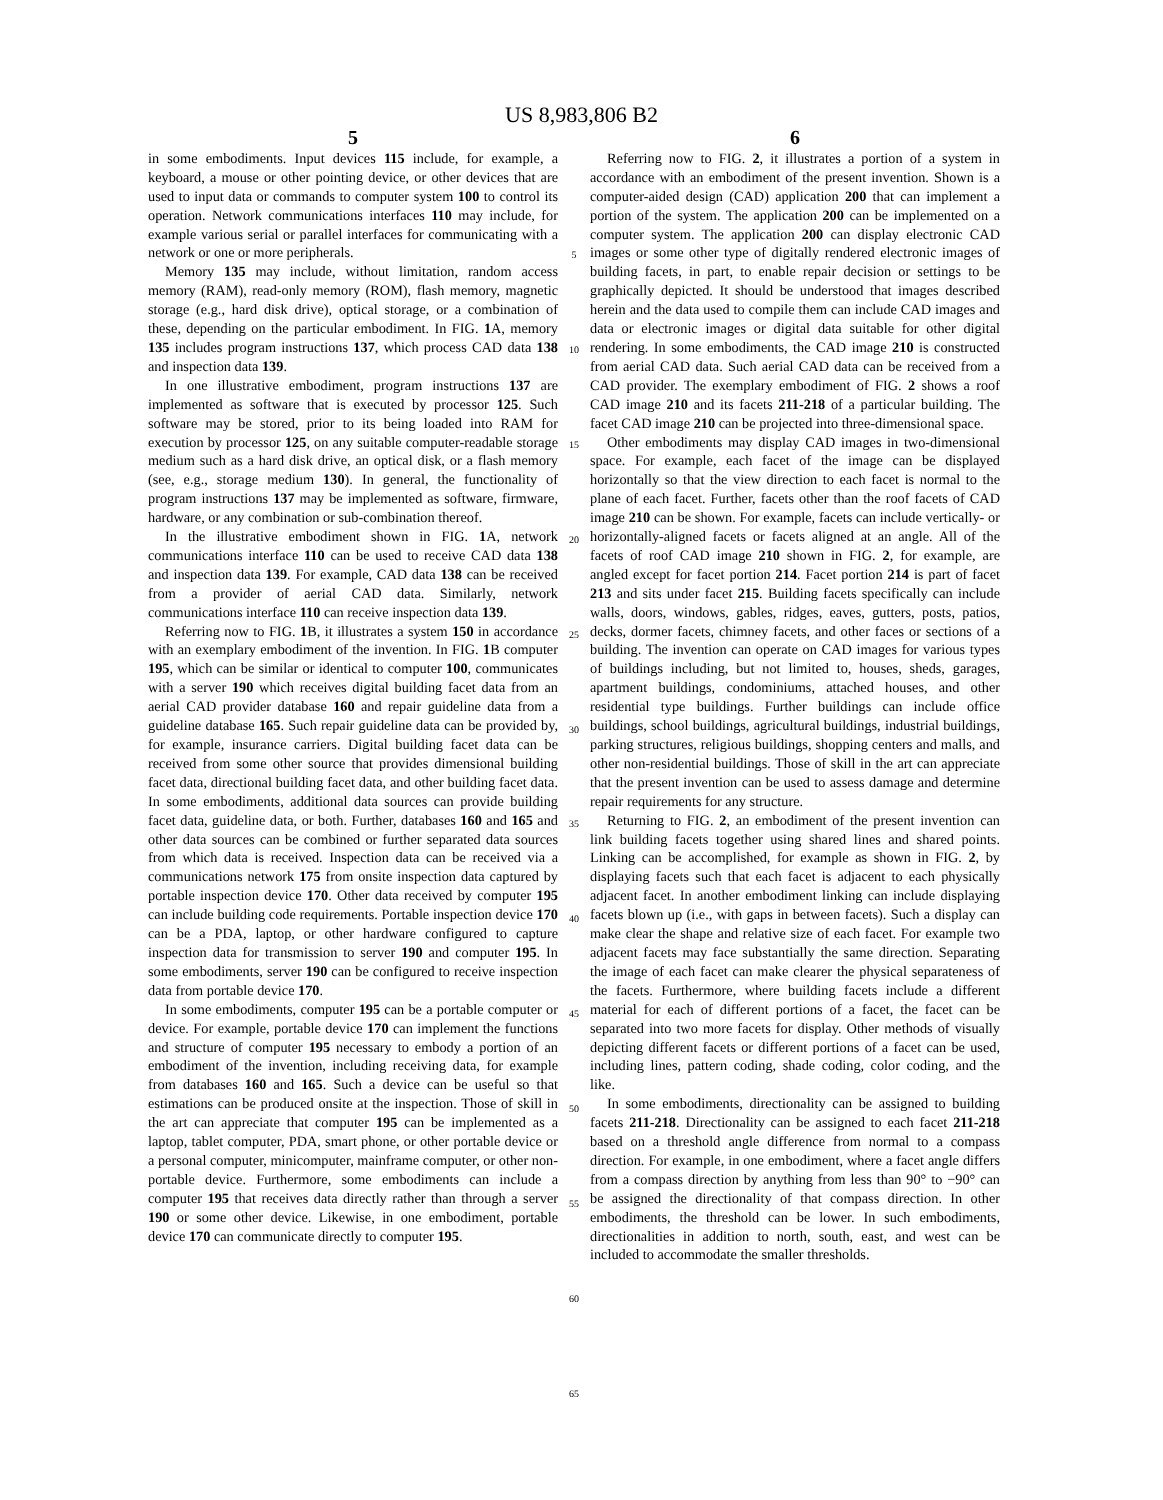US 8,983,806 B2
5
in some embodiments. Input devices 115 include, for example, a keyboard, a mouse or other pointing device, or other devices that are used to input data or commands to computer system 100 to control its operation. Network communications interfaces 110 may include, for example various serial or parallel interfaces for communicating with a network or one or more peripherals.
Memory 135 may include, without limitation, random access memory (RAM), read-only memory (ROM), flash memory, magnetic storage (e.g., hard disk drive), optical storage, or a combination of these, depending on the particular embodiment. In FIG. 1 A, memory 135 includes program instructions 137, which process CAD data 138 and inspection data 139.
In one illustrative embodiment, program instructions 137 are implemented as software that is executed by processor 125. Such software may be stored, prior to its being loaded into RAM for execution by processor 125, on any suitable computer-readable storage medium such as a hard disk drive, an optical disk, or a flash memory (see, e.g., storage medium 130). In general, the functionality of program instructions 137 may be implemented as software, firmware, hardware, or any combination or sub-combination thereof.
In the illustrative embodiment shown in FIG. 1 A, network communications interface 110 can be used to receive CAD data 138 and inspection data 139. For example, CAD data 138 can be received from a provider of aerial CAD data. Similarly, network communications interface 110 can receive inspection data 139.
Referring now to FIG. 1 B, it illustrates a system 150 in accordance with an exemplary embodiment of the invention. In FIG. 1 B computer 195, which can be similar or identical to computer 100, communicates with a server 190 which receives digital building facet data from an aerial CAD provider database 160 and repair guideline data from a guideline database 165. Such repair guideline data can be provided by, for example, insurance carriers. Digital building facet data can be received from some other source that provides dimensional building facet data, directional building facet data, and other building facet data. In some embodiments, additional data sources can provide building facet data, guideline data, or both. Further, databases 160 and 165 and other data sources can be combined or further separated data sources from which data is received. Inspection data can be received via a communications network 175 from onsite inspection data captured by portable inspection device 170. Other data received by computer 195 can include building code requirements. Portable inspection device 170 can be a PDA, laptop, or other hardware configured to capture inspection data for transmission to server 190 and computer 195. In some embodiments, server 190 can be configured to receive inspection data from portable device 170.
In some embodiments, computer 195 can be a portable computer or device. For example, portable device 170 can implement the functions and structure of computer 195 necessary to embody a portion of an embodiment of the invention, including receiving data, for example from databases 160 and 165. Such a device can be useful so that estimations can be produced onsite at the inspection. Those of skill in the art can appreciate that computer 195 can be implemented as a laptop, tablet computer, PDA, smart phone, or other portable device or a personal computer, minicomputer, mainframe computer, or other non-portable device. Furthermore, some embodiments can include a computer 195 that receives data directly rather than through a server 190 or some other device. Likewise, in one embodiment, portable device 170 can communicate directly to computer 195.
5
10
15
20
25
30
35
40
45
50
55
60
65
6
Referring now to FIG. 2, it illustrates a portion of a system in accordance with an embodiment of the present invention. Shown is a computer-aided design (CAD) application 200 that can implement a portion of the system. The application 200 can be implemented on a computer system. The application 200 can display electronic CAD images or some other type of digitally rendered electronic images of building facets, in part, to enable repair decision or settings to be graphically depicted. It should be understood that images described herein and the data used to compile them can include CAD images and data or electronic images or digital data suitable for other digital rendering. In some embodiments, the CAD image 210 is constructed from aerial CAD data. Such aerial CAD data can be received from a CAD provider. The exemplary embodiment of FIG. 2 shows a roof CAD image 210 and its facets 211-218 of a particular building. The facet CAD image 210 can be projected into three-dimensional space.
Other embodiments may display CAD images in two-dimensional space. For example, each facet of the image can be displayed horizontally so that the view direction to each facet is normal to the plane of each facet. Further, facets other than the roof facets of CAD image 210 can be shown. For example, facets can include vertically- or horizontally-aligned facets or facets aligned at an angle. All of the facets of roof CAD image 210 shown in FIG. 2, for example, are angled except for facet portion 214. Facet portion 214 is part of facet 213 and sits under facet 215. Building facets specifically can include walls, doors, windows, gables, ridges, eaves, gutters, posts, patios, decks, dormer facets, chimney facets, and other faces or sections of a building. The invention can operate on CAD images for various types of buildings including, but not limited to, houses, sheds, garages, apartment buildings, condominiums, attached houses, and other residential type buildings. Further buildings can include office buildings, school buildings, agricultural buildings, industrial buildings, parking structures, religious buildings, shopping centers and malls, and other non-residential buildings. Those of skill in the art can appreciate that the present invention can be used to assess damage and determine repair requirements for any structure.
Returning to FIG. 2, an embodiment of the present invention can link building facets together using shared lines and shared points. Linking can be accomplished, for example as shown in FIG. 2, by displaying facets such that each facet is adjacent to each physically adjacent facet. In another embodiment linking can include displaying facets blown up (i.e., with gaps in between facets). Such a display can make clear the shape and relative size of each facet. For example two adjacent facets may face substantially the same direction. Separating the image of each facet can make clearer the physical separateness of the facets. Furthermore, where building facets include a different material for each of different portions of a facet, the facet can be separated into two more facets for display. Other methods of visually depicting different facets or different portions of a facet can be used, including lines, pattern coding, shade coding, color coding, and the like.
In some embodiments, directionality can be assigned to building facets 211-218. Directionality can be assigned to each facet 211-218 based on a threshold angle difference from normal to a compass direction. For example, in one embodiment, where a facet angle differs from a compass direction by anything from less than 90° to −90° can be assigned the directionality of that compass direction. In other embodiments, the threshold can be lower. In such embodiments, directionalities in addition to north, south, east, and west can be included to accommodate the smaller thresholds.